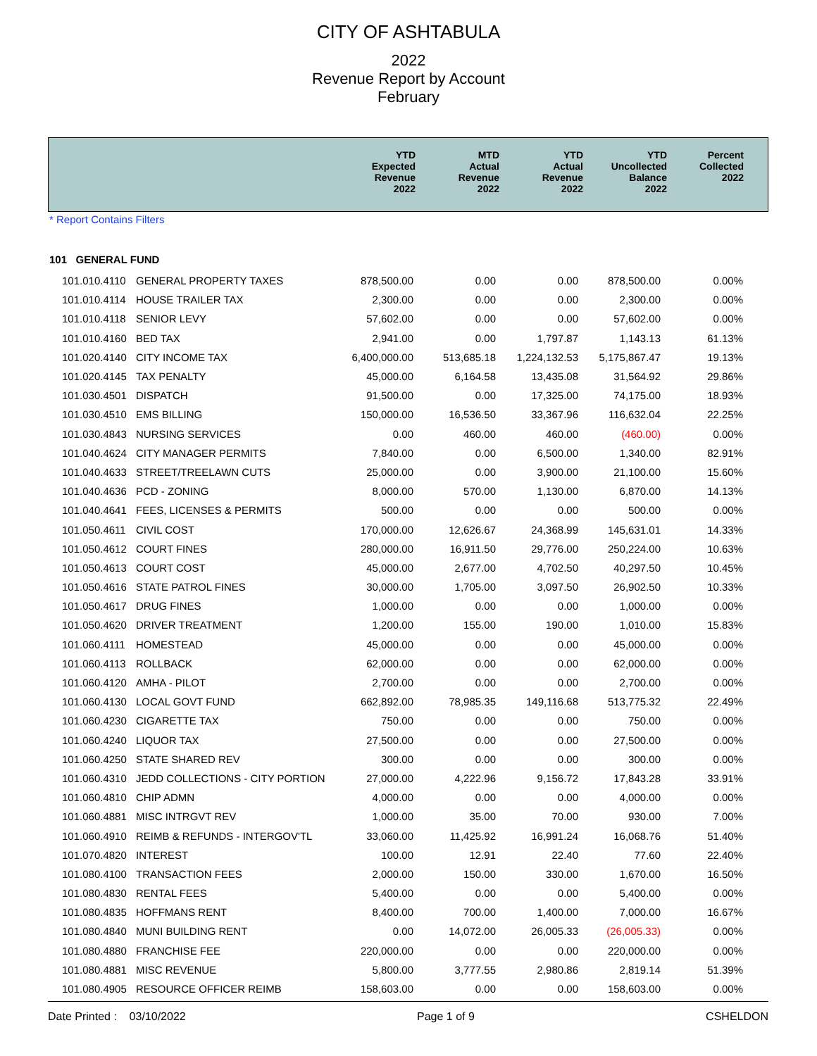CITY OF ASHTABULA
2022
Revenue Report by Account
February
| | YTD Expected Revenue 2022 | MTD Actual Revenue 2022 | YTD Actual Revenue 2022 | YTD Uncollected Balance 2022 | Percent Collected 2022 |
| --- | --- | --- | --- | --- | --- |
* Report Contains Filters
101 GENERAL FUND
| 101.010.4110 | GENERAL PROPERTY TAXES | 878,500.00 | 0.00 | 0.00 | 878,500.00 | 0.00% |
| 101.010.4114 | HOUSE TRAILER TAX | 2,300.00 | 0.00 | 0.00 | 2,300.00 | 0.00% |
| 101.010.4118 | SENIOR LEVY | 57,602.00 | 0.00 | 0.00 | 57,602.00 | 0.00% |
| 101.010.4160 | BED TAX | 2,941.00 | 0.00 | 1,797.87 | 1,143.13 | 61.13% |
| 101.020.4140 | CITY INCOME TAX | 6,400,000.00 | 513,685.18 | 1,224,132.53 | 5,175,867.47 | 19.13% |
| 101.020.4145 | TAX PENALTY | 45,000.00 | 6,164.58 | 13,435.08 | 31,564.92 | 29.86% |
| 101.030.4501 | DISPATCH | 91,500.00 | 0.00 | 17,325.00 | 74,175.00 | 18.93% |
| 101.030.4510 | EMS BILLING | 150,000.00 | 16,536.50 | 33,367.96 | 116,632.04 | 22.25% |
| 101.030.4843 | NURSING SERVICES | 0.00 | 460.00 | 460.00 | (460.00) | 0.00% |
| 101.040.4624 | CITY MANAGER PERMITS | 7,840.00 | 0.00 | 6,500.00 | 1,340.00 | 82.91% |
| 101.040.4633 | STREET/TREELAWN CUTS | 25,000.00 | 0.00 | 3,900.00 | 21,100.00 | 15.60% |
| 101.040.4636 | PCD - ZONING | 8,000.00 | 570.00 | 1,130.00 | 6,870.00 | 14.13% |
| 101.040.4641 | FEES, LICENSES & PERMITS | 500.00 | 0.00 | 0.00 | 500.00 | 0.00% |
| 101.050.4611 | CIVIL COST | 170,000.00 | 12,626.67 | 24,368.99 | 145,631.01 | 14.33% |
| 101.050.4612 | COURT FINES | 280,000.00 | 16,911.50 | 29,776.00 | 250,224.00 | 10.63% |
| 101.050.4613 | COURT COST | 45,000.00 | 2,677.00 | 4,702.50 | 40,297.50 | 10.45% |
| 101.050.4616 | STATE PATROL FINES | 30,000.00 | 1,705.00 | 3,097.50 | 26,902.50 | 10.33% |
| 101.050.4617 | DRUG FINES | 1,000.00 | 0.00 | 0.00 | 1,000.00 | 0.00% |
| 101.050.4620 | DRIVER TREATMENT | 1,200.00 | 155.00 | 190.00 | 1,010.00 | 15.83% |
| 101.060.4111 | HOMESTEAD | 45,000.00 | 0.00 | 0.00 | 45,000.00 | 0.00% |
| 101.060.4113 | ROLLBACK | 62,000.00 | 0.00 | 0.00 | 62,000.00 | 0.00% |
| 101.060.4120 | AMHA - PILOT | 2,700.00 | 0.00 | 0.00 | 2,700.00 | 0.00% |
| 101.060.4130 | LOCAL GOVT FUND | 662,892.00 | 78,985.35 | 149,116.68 | 513,775.32 | 22.49% |
| 101.060.4230 | CIGARETTE TAX | 750.00 | 0.00 | 0.00 | 750.00 | 0.00% |
| 101.060.4240 | LIQUOR TAX | 27,500.00 | 0.00 | 0.00 | 27,500.00 | 0.00% |
| 101.060.4250 | STATE SHARED REV | 300.00 | 0.00 | 0.00 | 300.00 | 0.00% |
| 101.060.4310 | JEDD COLLECTIONS - CITY PORTION | 27,000.00 | 4,222.96 | 9,156.72 | 17,843.28 | 33.91% |
| 101.060.4810 | CHIP ADMN | 4,000.00 | 0.00 | 0.00 | 4,000.00 | 0.00% |
| 101.060.4881 | MISC INTRGVT REV | 1,000.00 | 35.00 | 70.00 | 930.00 | 7.00% |
| 101.060.4910 | REIMB & REFUNDS - INTERGOV'TL | 33,060.00 | 11,425.92 | 16,991.24 | 16,068.76 | 51.40% |
| 101.070.4820 | INTEREST | 100.00 | 12.91 | 22.40 | 77.60 | 22.40% |
| 101.080.4100 | TRANSACTION FEES | 2,000.00 | 150.00 | 330.00 | 1,670.00 | 16.50% |
| 101.080.4830 | RENTAL FEES | 5,400.00 | 0.00 | 0.00 | 5,400.00 | 0.00% |
| 101.080.4835 | HOFFMANS RENT | 8,400.00 | 700.00 | 1,400.00 | 7,000.00 | 16.67% |
| 101.080.4840 | MUNI BUILDING RENT | 0.00 | 14,072.00 | 26,005.33 | (26,005.33) | 0.00% |
| 101.080.4880 | FRANCHISE FEE | 220,000.00 | 0.00 | 0.00 | 220,000.00 | 0.00% |
| 101.080.4881 | MISC REVENUE | 5,800.00 | 3,777.55 | 2,980.86 | 2,819.14 | 51.39% |
| 101.080.4905 | RESOURCE OFFICER REIMB | 158,603.00 | 0.00 | 0.00 | 158,603.00 | 0.00% |
Date Printed : 03/10/2022 Page 1 of 9 CSHELDON